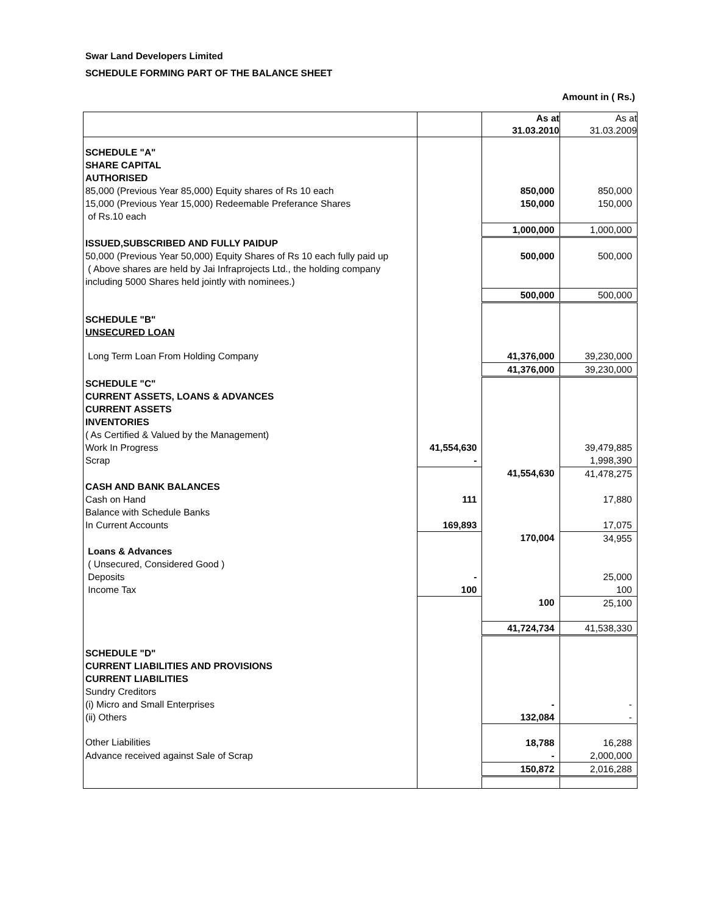Swar Land Developers Limited
SCHEDULE FORMING PART OF THE BALANCE SHEET
Amount in ( Rs.)
| | | As at 31.03.2010 | As at 31.03.2009 |
| --- | --- | --- | --- |
| SCHEDULE "A" SHARE CAPITAL AUTHORISED | | | |
| 85,000 (Previous Year 85,000) Equity shares of Rs 10 each | | 850,000 | 850,000 |
| 15,000 (Previous Year 15,000) Redeemable Preferance Shares of Rs.10 each | | 150,000 | 150,000 |
| | | 1,000,000 | 1,000,000 |
| ISSUED,SUBSCRIBED AND FULLY PAIDUP | | | |
| 50,000 (Previous Year 50,000) Equity Shares of Rs 10 each fully paid up ( Above shares are held by Jai Infraprojects Ltd., the holding company including 5000 Shares held jointly with nominees.) | | 500,000 | 500,000 |
| | | 500,000 | 500,000 |
| SCHEDULE "B" UNSECURED LOAN | | | |
| Long Term Loan From Holding Company | | 41,376,000 | 39,230,000 |
| | | 41,376,000 | 39,230,000 |
| SCHEDULE "C" CURRENT ASSETS, LOANS & ADVANCES CURRENT ASSETS INVENTORIES ( As Certified & Valued by the Management) | | | |
| Work In Progress | 41,554,630 | | 39,479,885 |
| Scrap | - | | 1,998,390 |
| | | 41,554,630 | 41,478,275 |
| CASH AND BANK BALANCES | | | |
| Cash on Hand | 111 | | 17,880 |
| Balance with Schedule Banks | | | |
| In Current Accounts | 169,893 | | 17,075 |
| | | 170,004 | 34,955 |
| Loans & Advances ( Unsecured, Considered Good ) | | | |
| Deposits | - | | 25,000 |
| Income Tax | 100 | | 100 |
| | | 100 | 25,100 |
| | | 41,724,734 | 41,538,330 |
| SCHEDULE "D" CURRENT LIABILITIES AND PROVISIONS CURRENT LIABILITIES Sundry Creditors | | | |
| (i) Micro and Small Enterprises | | - | - |
| (ii) Others | | 132,084 | - |
| Other Liabilities | | 18,788 | 16,288 |
| Advance received against Sale of Scrap | | - | 2,000,000 |
| | | 150,872 | 2,016,288 |